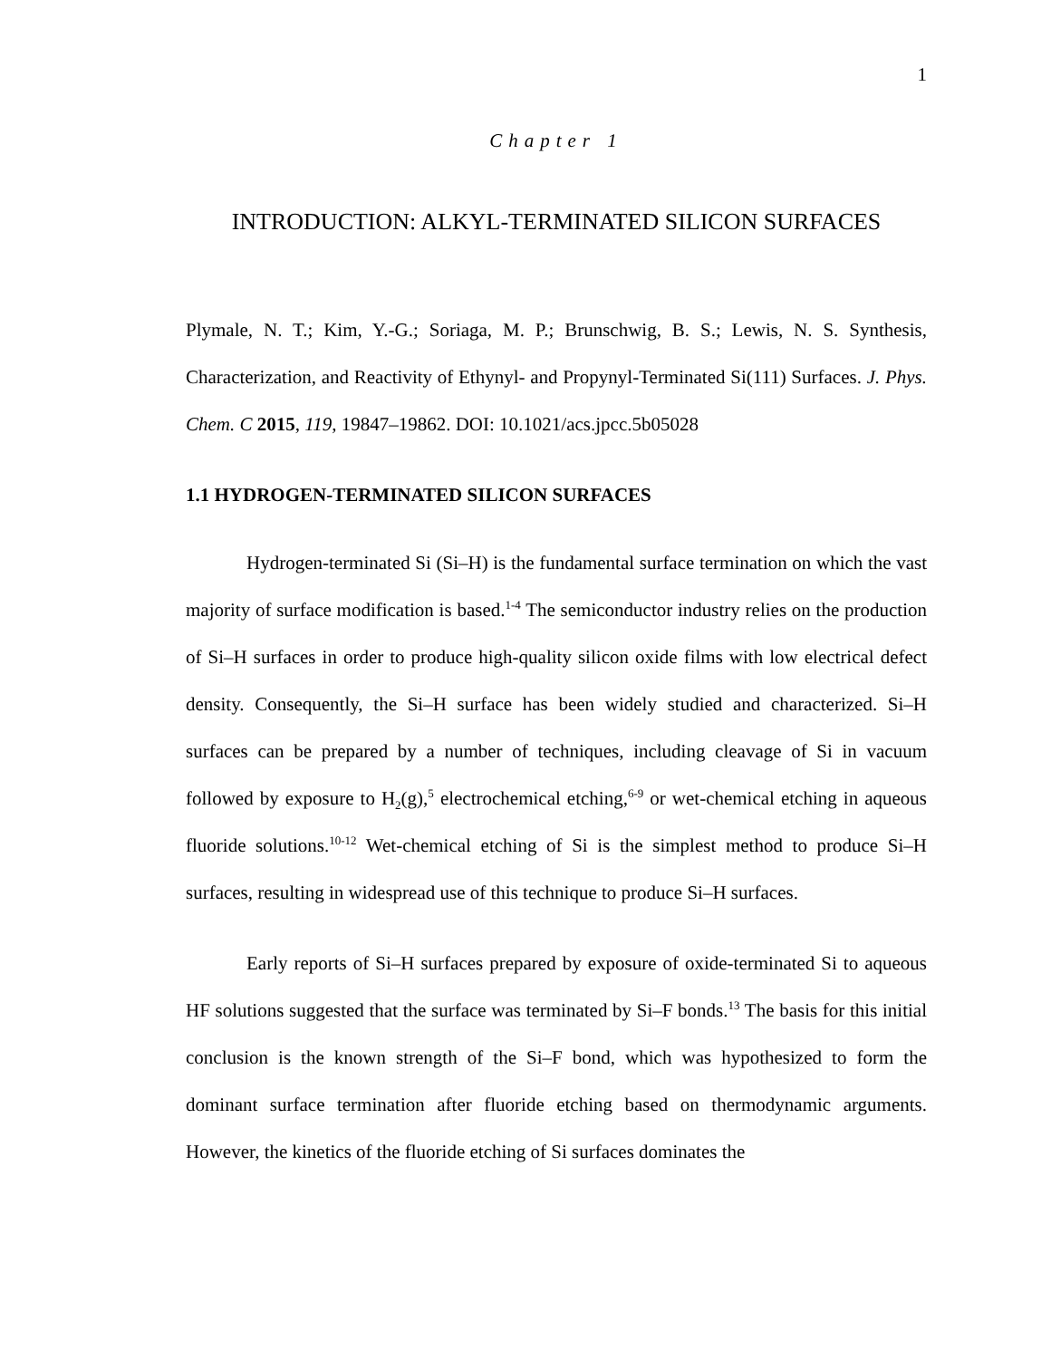1
Chapter 1
INTRODUCTION: ALKYL-TERMINATED SILICON SURFACES
Plymale, N. T.; Kim, Y.-G.; Soriaga, M. P.; Brunschwig, B. S.; Lewis, N. S. Synthesis, Characterization, and Reactivity of Ethynyl- and Propynyl-Terminated Si(111) Surfaces. J. Phys. Chem. C 2015, 119, 19847–19862. DOI: 10.1021/acs.jpcc.5b05028
1.1 HYDROGEN-TERMINATED SILICON SURFACES
Hydrogen-terminated Si (Si–H) is the fundamental surface termination on which the vast majority of surface modification is based.<sup>1-4</sup> The semiconductor industry relies on the production of Si–H surfaces in order to produce high-quality silicon oxide films with low electrical defect density. Consequently, the Si–H surface has been widely studied and characterized. Si–H surfaces can be prepared by a number of techniques, including cleavage of Si in vacuum followed by exposure to H<sub>2</sub>(g),<sup>5</sup> electrochemical etching,<sup>6-9</sup> or wet-chemical etching in aqueous fluoride solutions.<sup>10-12</sup> Wet-chemical etching of Si is the simplest method to produce Si–H surfaces, resulting in widespread use of this technique to produce Si–H surfaces.
Early reports of Si–H surfaces prepared by exposure of oxide-terminated Si to aqueous HF solutions suggested that the surface was terminated by Si–F bonds.<sup>13</sup> The basis for this initial conclusion is the known strength of the Si–F bond, which was hypothesized to form the dominant surface termination after fluoride etching based on thermodynamic arguments. However, the kinetics of the fluoride etching of Si surfaces dominates the